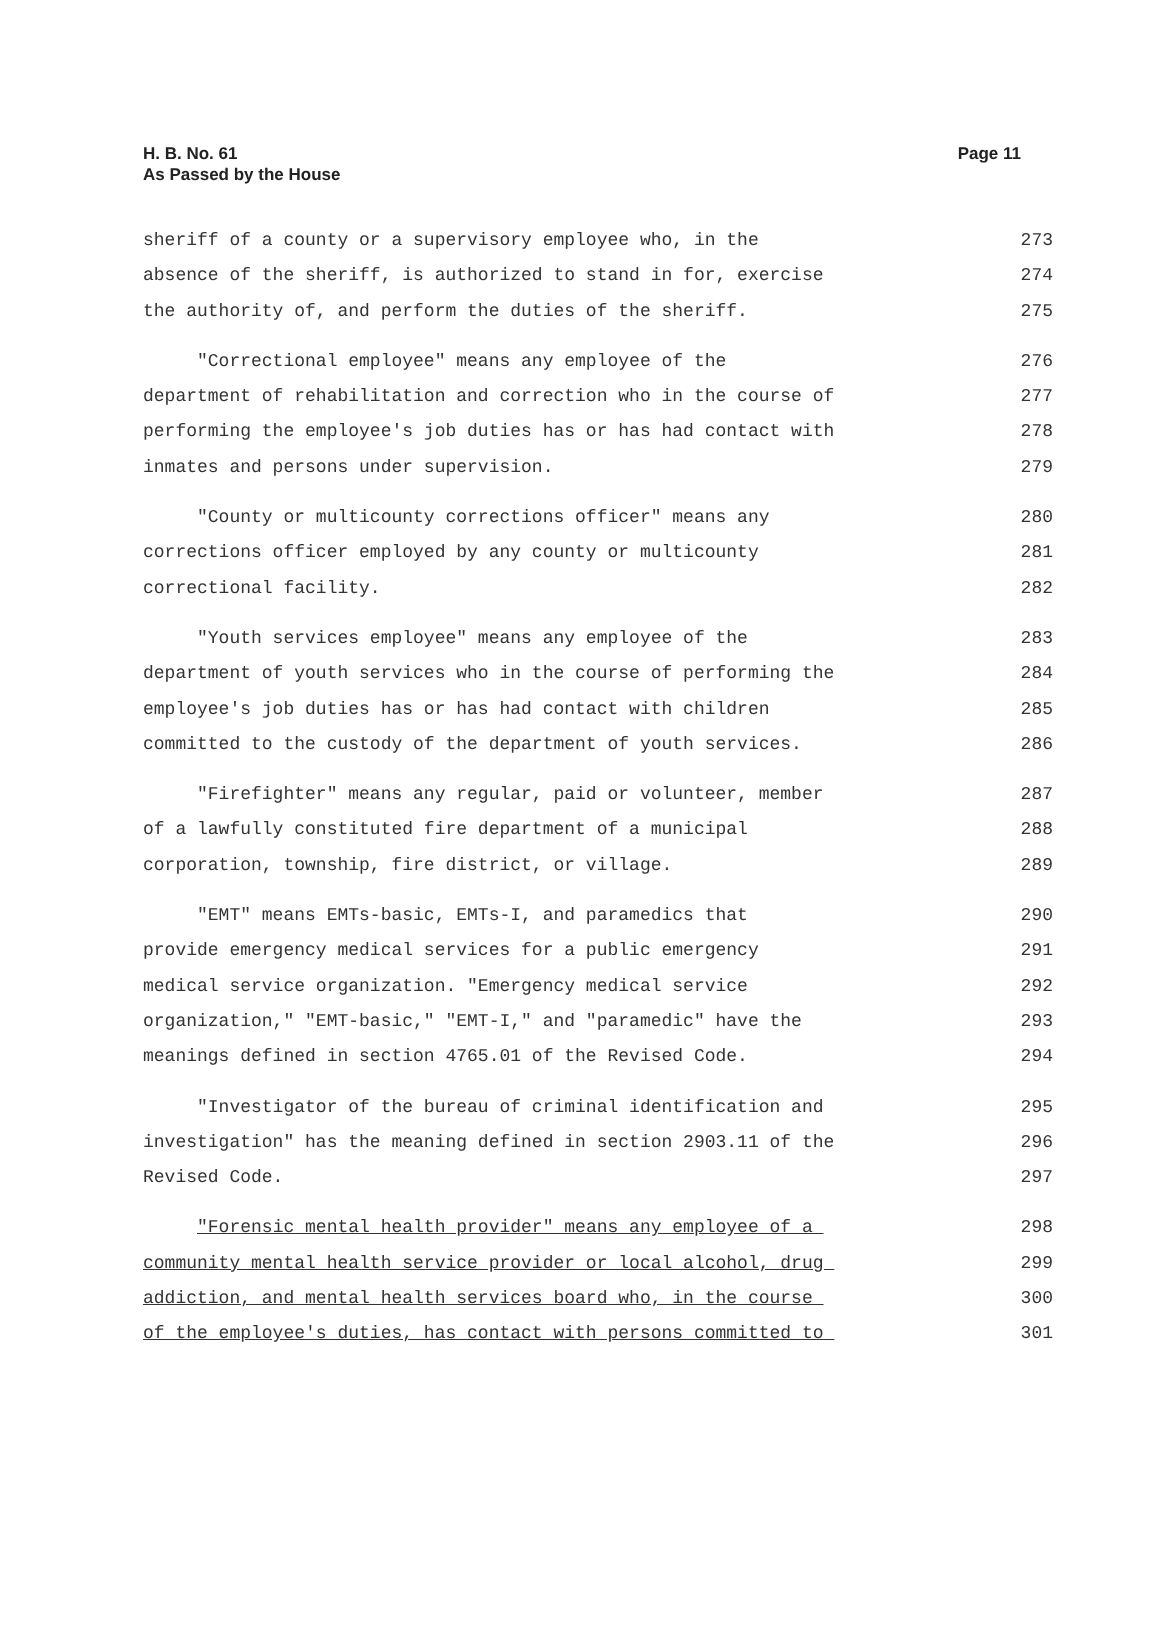H. B. No. 61
As Passed by the House
Page 11
sheriff of a county or a supervisory employee who, in the 273
absence of the sheriff, is authorized to stand in for, exercise 274
the authority of, and perform the duties of the sheriff. 275
"Correctional employee" means any employee of the 276
department of rehabilitation and correction who in the course of 277
performing the employee's job duties has or has had contact with 278
inmates and persons under supervision. 279
"County or multicounty corrections officer" means any 280
corrections officer employed by any county or multicounty 281
correctional facility. 282
"Youth services employee" means any employee of the 283
department of youth services who in the course of performing the 284
employee's job duties has or has had contact with children 285
committed to the custody of the department of youth services. 286
"Firefighter" means any regular, paid or volunteer, member 287
of a lawfully constituted fire department of a municipal 288
corporation, township, fire district, or village. 289
"EMT" means EMTs-basic, EMTs-I, and paramedics that 290
provide emergency medical services for a public emergency 291
medical service organization. "Emergency medical service 292
organization," "EMT-basic," "EMT-I," and "paramedic" have the 293
meanings defined in section 4765.01 of the Revised Code. 294
"Investigator of the bureau of criminal identification and 295
investigation" has the meaning defined in section 2903.11 of the 296
Revised Code. 297
"Forensic mental health provider" means any employee of a 298
community mental health service provider or local alcohol, drug 299
addiction, and mental health services board who, in the course 300
of the employee's duties, has contact with persons committed to 301